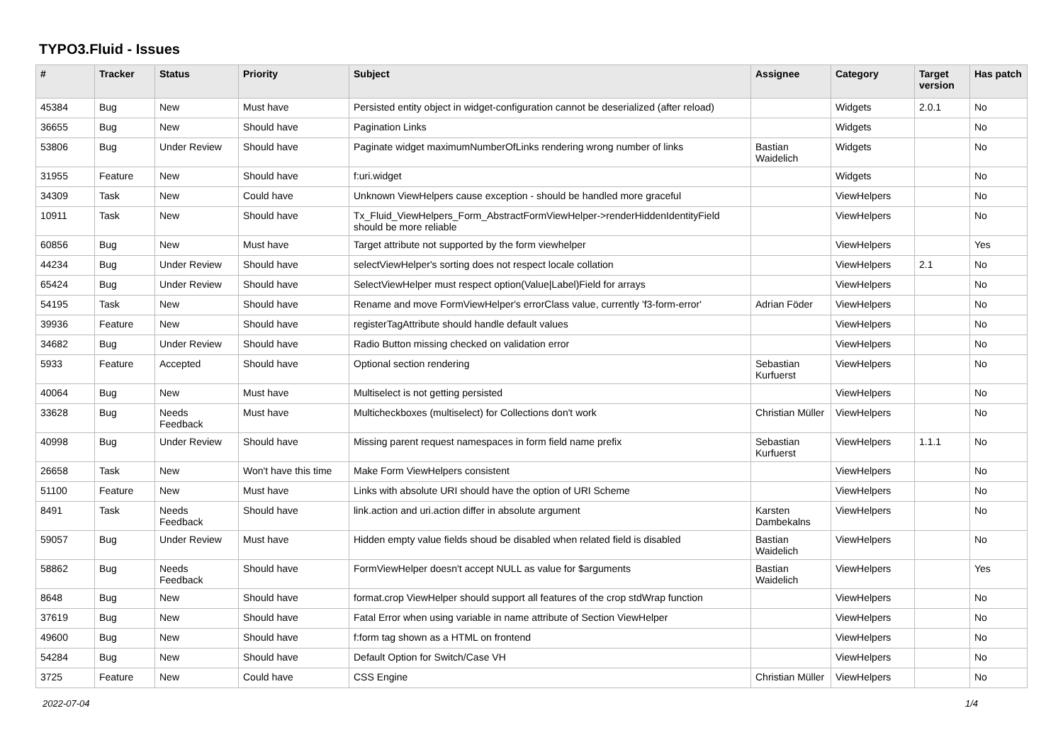TYPO3.Fluid - Issues
| # | Tracker | Status | Priority | Subject | Assignee | Category | Target version | Has patch |
| --- | --- | --- | --- | --- | --- | --- | --- | --- |
| 45384 | Bug | New | Must have | Persisted entity object in widget-configuration cannot be deserialized (after reload) | | Widgets | 2.0.1 | No |
| 36655 | Bug | New | Should have | Pagination Links | | Widgets | | No |
| 53806 | Bug | Under Review | Should have | Paginate widget maximumNumberOfLinks rendering wrong number of links | Bastian Waidelich | Widgets | | No |
| 31955 | Feature | New | Should have | f:uri.widget | | Widgets | | No |
| 34309 | Task | New | Could have | Unknown ViewHelpers cause exception - should be handled more graceful | | ViewHelpers | | No |
| 10911 | Task | New | Should have | Tx_Fluid_ViewHelpers_Form_AbstractFormViewHelper->renderHiddenIdentityField should be more reliable | | ViewHelpers | | No |
| 60856 | Bug | New | Must have | Target attribute not supported by the form viewhelper | | ViewHelpers | | Yes |
| 44234 | Bug | Under Review | Should have | selectViewHelper's sorting does not respect locale collation | | ViewHelpers | 2.1 | No |
| 65424 | Bug | Under Review | Should have | SelectViewHelper must respect option(Value/Label)Field for arrays | | ViewHelpers | | No |
| 54195 | Task | New | Should have | Rename and move FormViewHelper's errorClass value, currently 'f3-form-error' | Adrian Föder | ViewHelpers | | No |
| 39936 | Feature | New | Should have | registerTagAttribute should handle default values | | ViewHelpers | | No |
| 34682 | Bug | Under Review | Should have | Radio Button missing checked on validation error | | ViewHelpers | | No |
| 5933 | Feature | Accepted | Should have | Optional section rendering | Sebastian Kurfuerst | ViewHelpers | | No |
| 40064 | Bug | New | Must have | Multiselect is not getting persisted | | ViewHelpers | | No |
| 33628 | Bug | Needs Feedback | Must have | Multicheckboxes (multiselect) for Collections don't work | Christian Müller | ViewHelpers | | No |
| 40998 | Bug | Under Review | Should have | Missing parent request namespaces in form field name prefix | Sebastian Kurfuerst | ViewHelpers | 1.1.1 | No |
| 26658 | Task | New | Won't have this time | Make Form ViewHelpers consistent | | ViewHelpers | | No |
| 51100 | Feature | New | Must have | Links with absolute URI should have the option of URI Scheme | | ViewHelpers | | No |
| 8491 | Task | Needs Feedback | Should have | link.action and uri.action differ in absolute argument | Karsten Dambekalns | ViewHelpers | | No |
| 59057 | Bug | Under Review | Must have | Hidden empty value fields shoud be disabled when related field is disabled | Bastian Waidelich | ViewHelpers | | No |
| 58862 | Bug | Needs Feedback | Should have | FormViewHelper doesn't accept NULL as value for $arguments | Bastian Waidelich | ViewHelpers | | Yes |
| 8648 | Bug | New | Should have | format.crop ViewHelper should support all features of the crop stdWrap function | | ViewHelpers | | No |
| 37619 | Bug | New | Should have | Fatal Error when using variable in name attribute of Section ViewHelper | | ViewHelpers | | No |
| 49600 | Bug | New | Should have | f:form tag shown as a HTML on frontend | | ViewHelpers | | No |
| 54284 | Bug | New | Should have | Default Option for Switch/Case VH | | ViewHelpers | | No |
| 3725 | Feature | New | Could have | CSS Engine | Christian Müller | ViewHelpers | | No |
2022-07-04 1/4